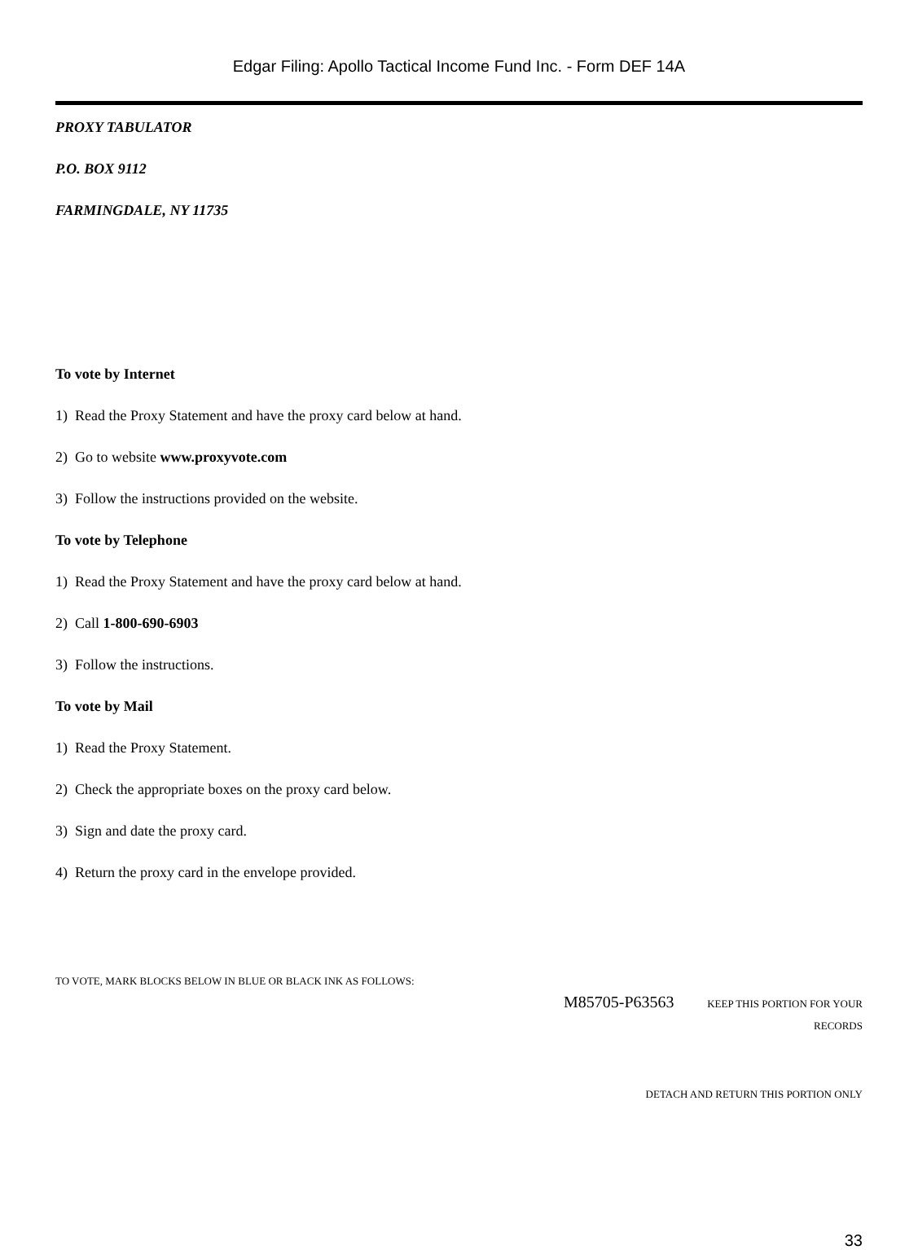Edgar Filing: Apollo Tactical Income Fund Inc. - Form DEF 14A
PROXY TABULATOR
P.O. BOX 9112
FARMINGDALE, NY 11735
To vote by Internet
1) Read the Proxy Statement and have the proxy card below at hand.
2) Go to website www.proxyvote.com
3) Follow the instructions provided on the website.
To vote by Telephone
1) Read the Proxy Statement and have the proxy card below at hand.
2) Call 1-800-690-6903
3) Follow the instructions.
To vote by Mail
1) Read the Proxy Statement.
2) Check the appropriate boxes on the proxy card below.
3) Sign and date the proxy card.
4) Return the proxy card in the envelope provided.
TO VOTE, MARK BLOCKS BELOW IN BLUE OR BLACK INK AS FOLLOWS:
M85705-P63563 KEEP THIS PORTION FOR YOUR
RECORDS
DETACH AND RETURN THIS PORTION ONLY
33